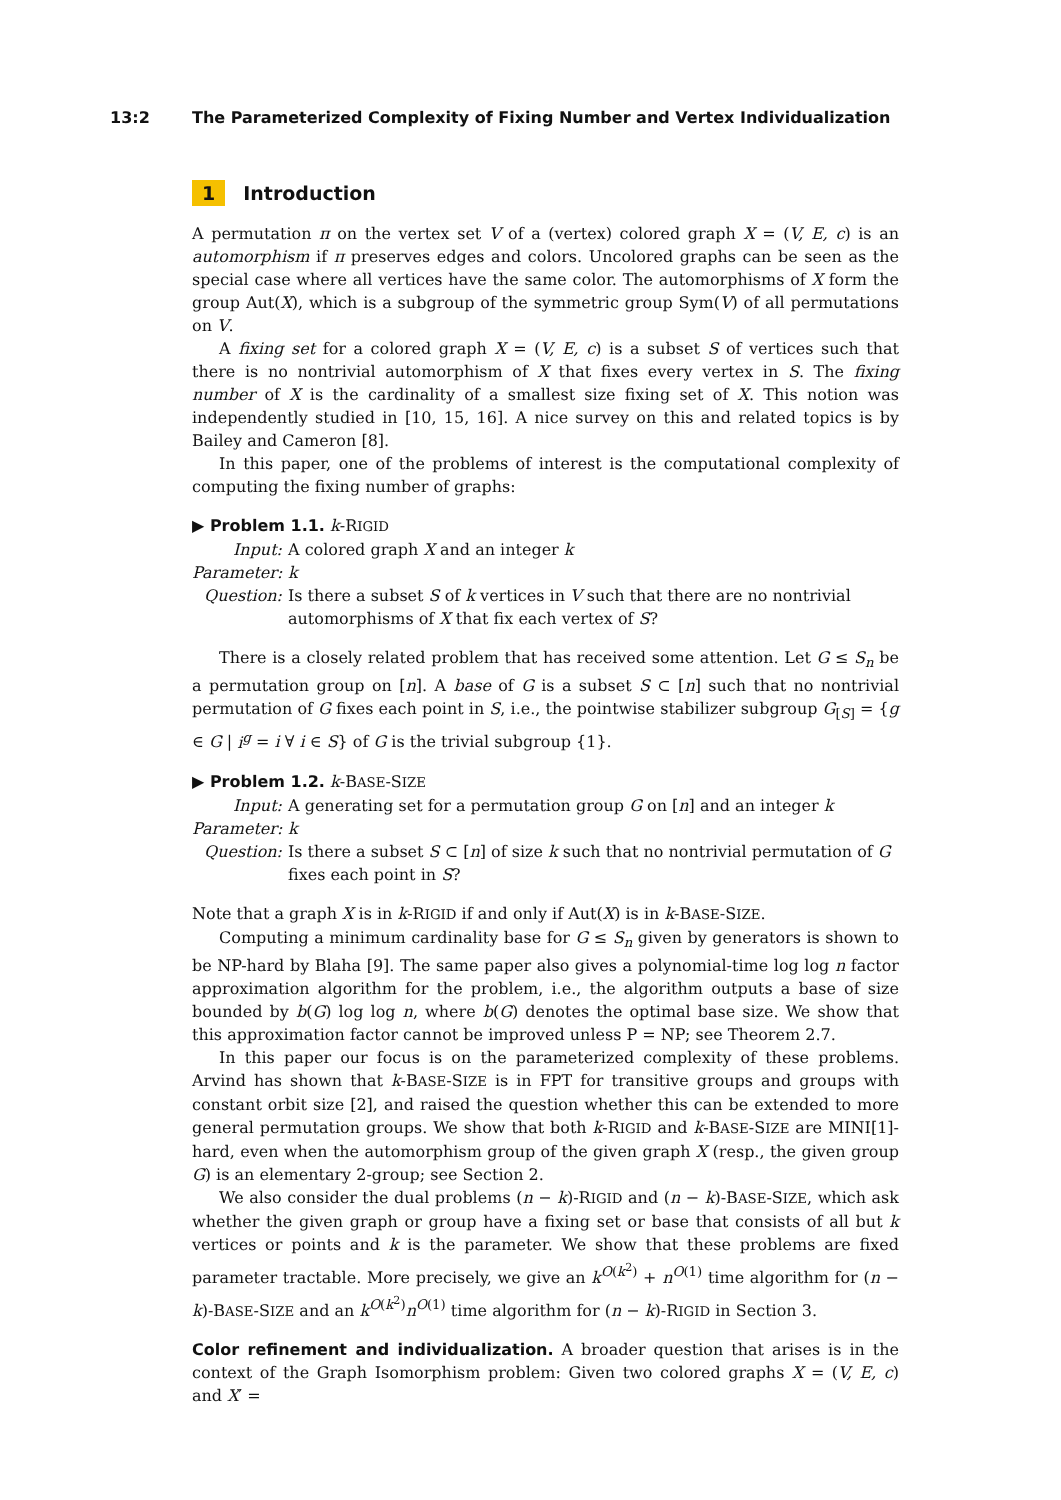13:2 The Parameterized Complexity of Fixing Number and Vertex Individualization
1 Introduction
A permutation π on the vertex set V of a (vertex) colored graph X = (V, E, c) is an automorphism if π preserves edges and colors. Uncolored graphs can be seen as the special case where all vertices have the same color. The automorphisms of X form the group Aut(X), which is a subgroup of the symmetric group Sym(V) of all permutations on V.
A fixing set for a colored graph X = (V, E, c) is a subset S of vertices such that there is no nontrivial automorphism of X that fixes every vertex in S. The fixing number of X is the cardinality of a smallest size fixing set of X. This notion was independently studied in [10, 15, 16]. A nice survey on this and related topics is by Bailey and Cameron [8].
In this paper, one of the problems of interest is the computational complexity of computing the fixing number of graphs:
▶ Problem 1.1. k-RIGID
Input: A colored graph X and an integer k
Parameter: k
Question: Is there a subset S of k vertices in V such that there are no nontrivial automorphisms of X that fix each vertex of S?
There is a closely related problem that has received some attention. Let G ≤ S<sub>n</sub> be a permutation group on [n]. A base of G is a subset S ⊂ [n] such that no nontrivial permutation of G fixes each point in S, i.e., the pointwise stabilizer subgroup G<sub>[S]</sub> = {g ∈ G | i<sup>g</sup> = i ∀ i ∈ S} of G is the trivial subgroup {1}.
▶ Problem 1.2. k-BASE-SIZE
Input: A generating set for a permutation group G on [n] and an integer k
Parameter: k
Question: Is there a subset S ⊂ [n] of size k such that no nontrivial permutation of G fixes each point in S?
Note that a graph X is in k-RIGID if and only if Aut(X) is in k-BASE-SIZE.
Computing a minimum cardinality base for G ≤ S<sub>n</sub> given by generators is shown to be NP-hard by Blaha [9]. The same paper also gives a polynomial-time log log n factor approximation algorithm for the problem, i.e., the algorithm outputs a base of size bounded by b(G) log log n, where b(G) denotes the optimal base size. We show that this approximation factor cannot be improved unless P = NP; see Theorem 2.7.
In this paper our focus is on the parameterized complexity of these problems. Arvind has shown that k-BASE-SIZE is in FPT for transitive groups and groups with constant orbit size [2], and raised the question whether this can be extended to more general permutation groups. We show that both k-RIGID and k-BASE-SIZE are MINI[1]-hard, even when the automorphism group of the given graph X (resp., the given group G) is an elementary 2-group; see Section 2.
We also consider the dual problems (n − k)-RIGID and (n − k)-BASE-SIZE, which ask whether the given graph or group have a fixing set or base that consists of all but k vertices or points and k is the parameter. We show that these problems are fixed parameter tractable. More precisely, we give an k<sup>O(k<sup>2</sup>)</sup> + n<sup>O(1)</sup> time algorithm for (n − k)-BASE-SIZE and an k<sup>O(k<sup>2</sup>)</sup>n<sup>O(1)</sup> time algorithm for (n − k)-RIGID in Section 3.
Color refinement and individualization. A broader question that arises is in the context of the Graph Isomorphism problem: Given two colored graphs X = (V, E, c) and X′ =